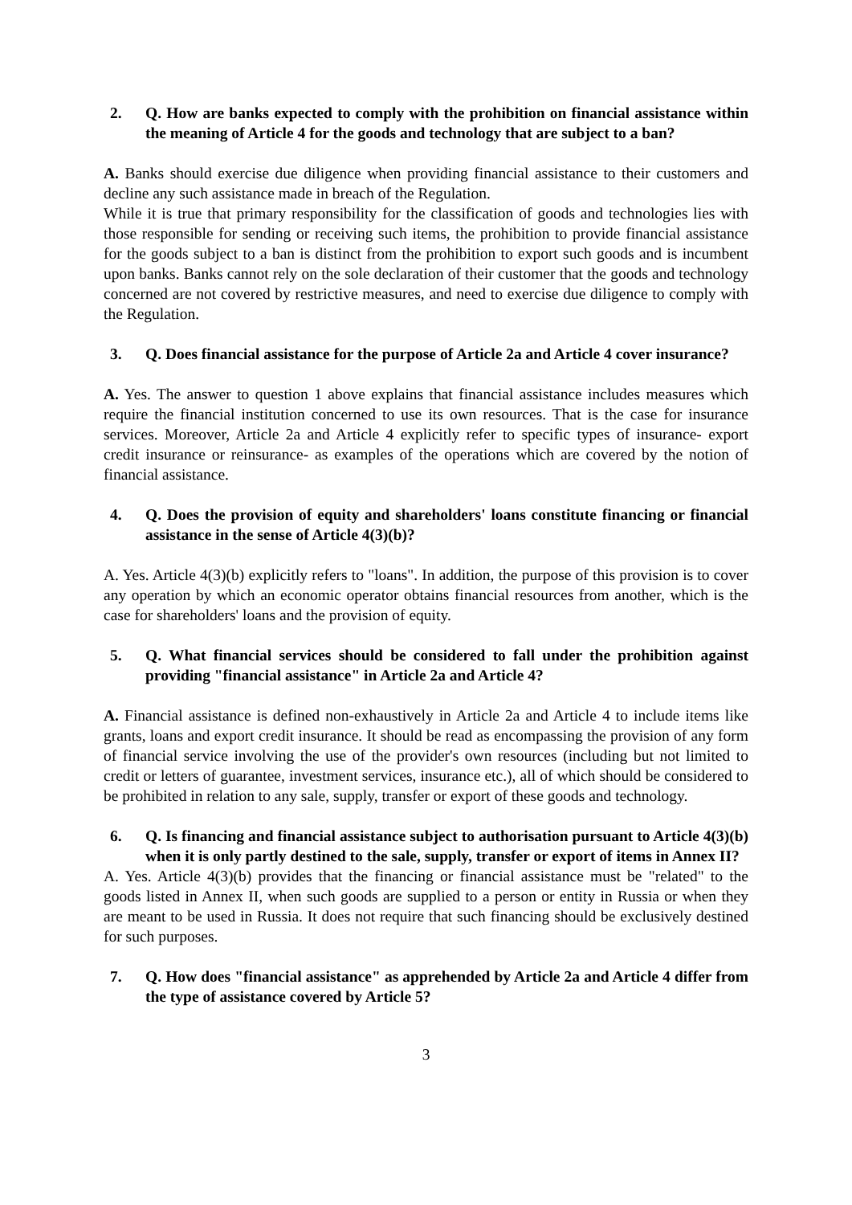2. Q. How are banks expected to comply with the prohibition on financial assistance within the meaning of Article 4 for the goods and technology that are subject to a ban?
A. Banks should exercise due diligence when providing financial assistance to their customers and decline any such assistance made in breach of the Regulation.
While it is true that primary responsibility for the classification of goods and technologies lies with those responsible for sending or receiving such items, the prohibition to provide financial assistance for the goods subject to a ban is distinct from the prohibition to export such goods and is incumbent upon banks. Banks cannot rely on the sole declaration of their customer that the goods and technology concerned are not covered by restrictive measures, and need to exercise due diligence to comply with the Regulation.
3. Q. Does financial assistance for the purpose of Article 2a and Article 4 cover insurance?
A. Yes. The answer to question 1 above explains that financial assistance includes measures which require the financial institution concerned to use its own resources. That is the case for insurance services. Moreover, Article 2a and Article 4 explicitly refer to specific types of insurance- export credit insurance or reinsurance- as examples of the operations which are covered by the notion of financial assistance.
4. Q. Does the provision of equity and shareholders' loans constitute financing or financial assistance in the sense of Article 4(3)(b)?
A. Yes. Article 4(3)(b) explicitly refers to "loans". In addition, the purpose of this provision is to cover any operation by which an economic operator obtains financial resources from another, which is the case for shareholders' loans and the provision of equity.
5. Q. What financial services should be considered to fall under the prohibition against providing "financial assistance" in Article 2a and Article 4?
A. Financial assistance is defined non-exhaustively in Article 2a and Article 4 to include items like grants, loans and export credit insurance. It should be read as encompassing the provision of any form of financial service involving the use of the provider's own resources (including but not limited to credit or letters of guarantee, investment services, insurance etc.), all of which should be considered to be prohibited in relation to any sale, supply, transfer or export of these goods and technology.
6. Q. Is financing and financial assistance subject to authorisation pursuant to Article 4(3)(b) when it is only partly destined to the sale, supply, transfer or export of items in Annex II?
A. Yes. Article 4(3)(b) provides that the financing or financial assistance must be "related" to the goods listed in Annex II, when such goods are supplied to a person or entity in Russia or when they are meant to be used in Russia. It does not require that such financing should be exclusively destined for such purposes.
7. Q. How does "financial assistance" as apprehended by Article 2a and Article 4 differ from the type of assistance covered by Article 5?
3